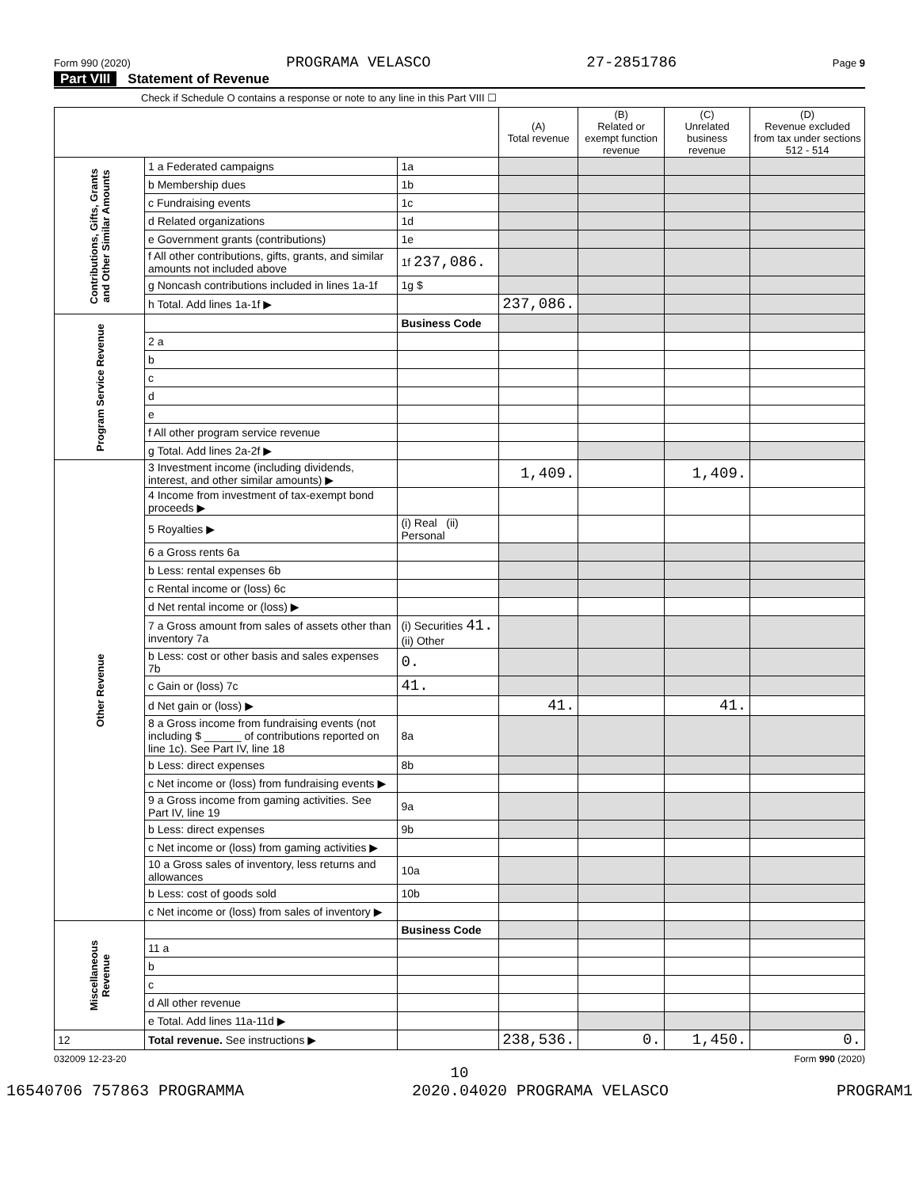Form 990 (2020) PROGRAMA VELASCO 27-2851786 Page 9
Part VIII Statement of Revenue
Check if Schedule O contains a response or note to any line in this Part VIII ☐
| | | | (A) Total revenue | (B) Related or exempt function revenue | (C) Unrelated business revenue | (D) Revenue excluded from tax under sections 512 - 514 |
| --- | --- | --- | --- | --- | --- | --- |
| Contributions, Gifts, Grants and Other Similar Amounts | 1 a Federated campaigns | 1a | | | | |
| | b Membership dues | 1b | | | | |
| | c Fundraising events | 1c | | | | |
| | d Related organizations | 1d | | | | |
| | e Government grants (contributions) | 1e | | | | |
| | f All other contributions, gifts, grants, and similar amounts not included above | 1f 237,086. | | | | |
| | g Noncash contributions included in lines 1a-1f | 1g $ | | | | |
| | h Total. Add lines 1a-1f ▶ | | 237,086. | | | |
| Program Service Revenue | | Business Code | | | | |
| | 2 a | | | | | |
| | b | | | | | |
| | c | | | | | |
| | d | | | | | |
| | e | | | | | |
| | f All other program service revenue | | | | | |
| | g Total. Add lines 2a-2f ▶ | | | | | |
| Other Revenue | 3 Investment income (including dividends, interest, and other similar amounts) ▶ | | 1,409. | | 1,409. | |
| | 4 Income from investment of tax-exempt bond proceeds ▶ | | | | | |
| | 5 Royalties ▶ | (i) Real (ii) Personal | | | | |
| | 6 a Gross rents 6a | | | | | |
| | b Less: rental expenses 6b | | | | | |
| | c Rental income or (loss) 6c | | | | | |
| | d Net rental income or (loss) ▶ | | | | | |
| | 7 a Gross amount from sales of assets other than inventory 7a | (i) Securities 41. (ii) Other | | | | |
| | b Less: cost or other basis and sales expenses 7b | 0. | | | | |
| | c Gain or (loss) 7c | 41. | | | | |
| | d Net gain or (loss) ▶ | | 41. | | 41. | |
| | 8 a Gross income from fundraising events (not including $ ______ of contributions reported on line 1c). See Part IV, line 18 | 8a | | | | |
| | b Less: direct expenses | 8b | | | | |
| | c Net income or (loss) from fundraising events ▶ | | | | | |
| | 9 a Gross income from gaming activities. See Part IV, line 19 | 9a | | | | |
| | b Less: direct expenses | 9b | | | | |
| | c Net income or (loss) from gaming activities ▶ | | | | | |
| | 10 a Gross sales of inventory, less returns and allowances | 10a | | | | |
| | b Less: cost of goods sold | 10b | | | | |
| | c Net income or (loss) from sales of inventory ▶ | | | | | |
| Miscellaneous Revenue | | Business Code | | | | |
| | 11 a | | | | | |
| | b | | | | | |
| | c | | | | | |
| | d All other revenue | | | | | |
| | e Total. Add lines 11a-11d ▶ | | | | | |
| 12 | Total revenue. See instructions ▶ | | 238,536. | 0. | 1,450. | 0. |
032009 12-23-20 Form 990 (2020)
10
16540706 757863 PROGRAMMA 2020.04020 PROGRAMA VELASCO PROGRAM1